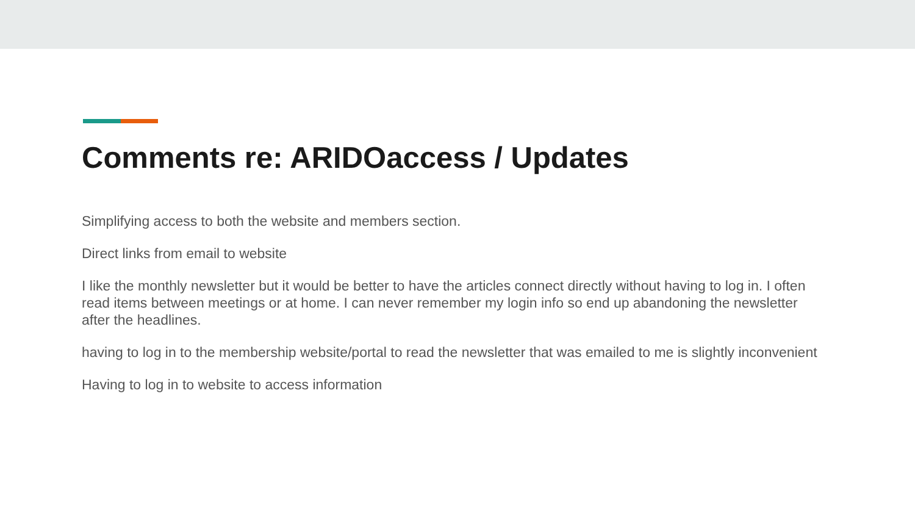Comments re: ARIDOaccess / Updates
Simplifying access to both the website and members section.
Direct links from email to website
I like the monthly newsletter but it would be better to have the articles connect directly without having to log in. I often read items between meetings or at home. I can never remember my login info so end up abandoning the newsletter after the headlines.
having to log in to the membership website/portal to read the newsletter that was emailed to me is slightly inconvenient
Having to log in to website to access information